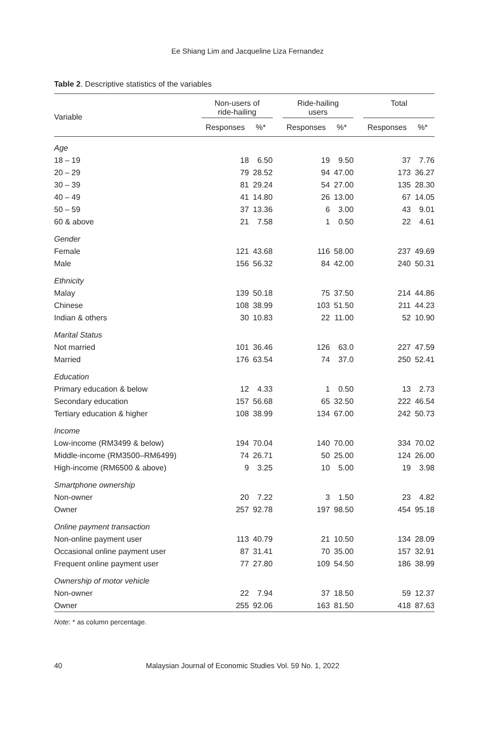Ee Shiang Lim and Jacqueline Liza Fernandez
Table 2. Descriptive statistics of the variables
| Variable | Non-users of ride-hailing | | | Ride-hailing users | | | Total | |
| --- | --- | --- | --- | --- | --- | --- | --- | --- |
| | Responses | %* | | Responses | %* | | Responses | %* |
| Age | | | | | | | | |
| 18 – 19 | 18 | 6.50 | | 19 | 9.50 | | 37 | 7.76 |
| 20 – 29 | 79 | 28.52 | | 94 | 47.00 | | 173 | 36.27 |
| 30 – 39 | 81 | 29.24 | | 54 | 27.00 | | 135 | 28.30 |
| 40 – 49 | 41 | 14.80 | | 26 | 13.00 | | 67 | 14.05 |
| 50 – 59 | 37 | 13.36 | | 6 | 3.00 | | 43 | 9.01 |
| 60 & above | 21 | 7.58 | | 1 | 0.50 | | 22 | 4.61 |
| Gender | | | | | | | | |
| Female | 121 | 43.68 | | 116 | 58.00 | | 237 | 49.69 |
| Male | 156 | 56.32 | | 84 | 42.00 | | 240 | 50.31 |
| Ethnicity | | | | | | | | |
| Malay | 139 | 50.18 | | 75 | 37.50 | | 214 | 44.86 |
| Chinese | 108 | 38.99 | | 103 | 51.50 | | 211 | 44.23 |
| Indian & others | 30 | 10.83 | | 22 | 11.00 | | 52 | 10.90 |
| Marital Status | | | | | | | | |
| Not married | 101 | 36.46 | | 126 | 63.0 | | 227 | 47.59 |
| Married | 176 | 63.54 | | 74 | 37.0 | | 250 | 52.41 |
| Education | | | | | | | | |
| Primary education & below | 12 | 4.33 | | 1 | 0.50 | | 13 | 2.73 |
| Secondary education | 157 | 56.68 | | 65 | 32.50 | | 222 | 46.54 |
| Tertiary education & higher | 108 | 38.99 | | 134 | 67.00 | | 242 | 50.73 |
| Income | | | | | | | | |
| Low-income (RM3499 & below) | 194 | 70.04 | | 140 | 70.00 | | 334 | 70.02 |
| Middle-income (RM3500–RM6499) | 74 | 26.71 | | 50 | 25.00 | | 124 | 26.00 |
| High-income (RM6500 & above) | 9 | 3.25 | | 10 | 5.00 | | 19 | 3.98 |
| Smartphone ownership | | | | | | | | |
| Non-owner | 20 | 7.22 | | 3 | 1.50 | | 23 | 4.82 |
| Owner | 257 | 92.78 | | 197 | 98.50 | | 454 | 95.18 |
| Online payment transaction | | | | | | | | |
| Non-online payment user | 113 | 40.79 | | 21 | 10.50 | | 134 | 28.09 |
| Occasional online payment user | 87 | 31.41 | | 70 | 35.00 | | 157 | 32.91 |
| Frequent online payment user | 77 | 27.80 | | 109 | 54.50 | | 186 | 38.99 |
| Ownership of motor vehicle | | | | | | | | |
| Non-owner | 22 | 7.94 | | 37 | 18.50 | | 59 | 12.37 |
| Owner | 255 | 92.06 | | 163 | 81.50 | | 418 | 87.63 |
Note: * as column percentage.
40 Malaysian Journal of Economic Studies Vol. 59 No. 1, 2022